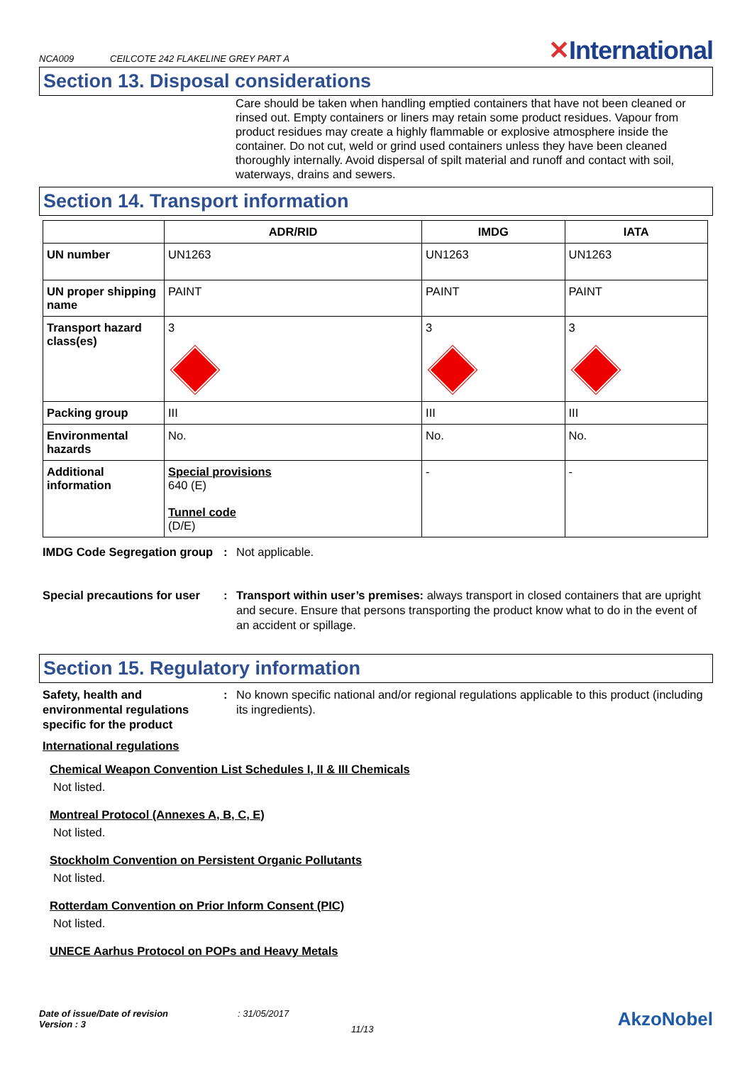NCA009
CEILCOTE 242 FLAKELINE GREY PART A
✕International
Section 13. Disposal considerations
Care should be taken when handling emptied containers that have not been cleaned or rinsed out. Empty containers or liners may retain some product residues. Vapour from product residues may create a highly flammable or explosive atmosphere inside the container. Do not cut, weld or grind used containers unless they have been cleaned thoroughly internally. Avoid dispersal of spilt material and runoff and contact with soil, waterways, drains and sewers.
Section 14. Transport information
| | ADR/RID | IMDG | IATA |
| --- | --- | --- | --- |
| UN number | UN1263 | UN1263 | UN1263 |
| UN proper shipping name | PAINT | PAINT | PAINT |
| Transport hazard class(es) | 3 | 3 | 3 |
| Packing group | III | III | III |
| Environmental hazards | No. | No. | No. |
| Additional information | Special provisions 640 (E) Tunnel code (D/E) | - | - |
IMDG Code Segregation group
: Not applicable.
Special precautions for user
: Transport within user’s premises: always transport in closed containers that are upright and secure. Ensure that persons transporting the product know what to do in the event of an accident or spillage.
Section 15. Regulatory information
Safety, health and environmental regulations specific for the product
: No known specific national and/or regional regulations applicable to this product (including its ingredients).
International regulations
Chemical Weapon Convention List Schedules I, II & III Chemicals
Not listed.
Montreal Protocol (Annexes A, B, C, E)
Not listed.
Stockholm Convention on Persistent Organic Pollutants
Not listed.
Rotterdam Convention on Prior Inform Consent (PIC)
Not listed.
UNECE Aarhus Protocol on POPs and Heavy Metals
Date of issue/Date of revision
Version : 3
: 31/05/2017
11/13
AkzoNobel